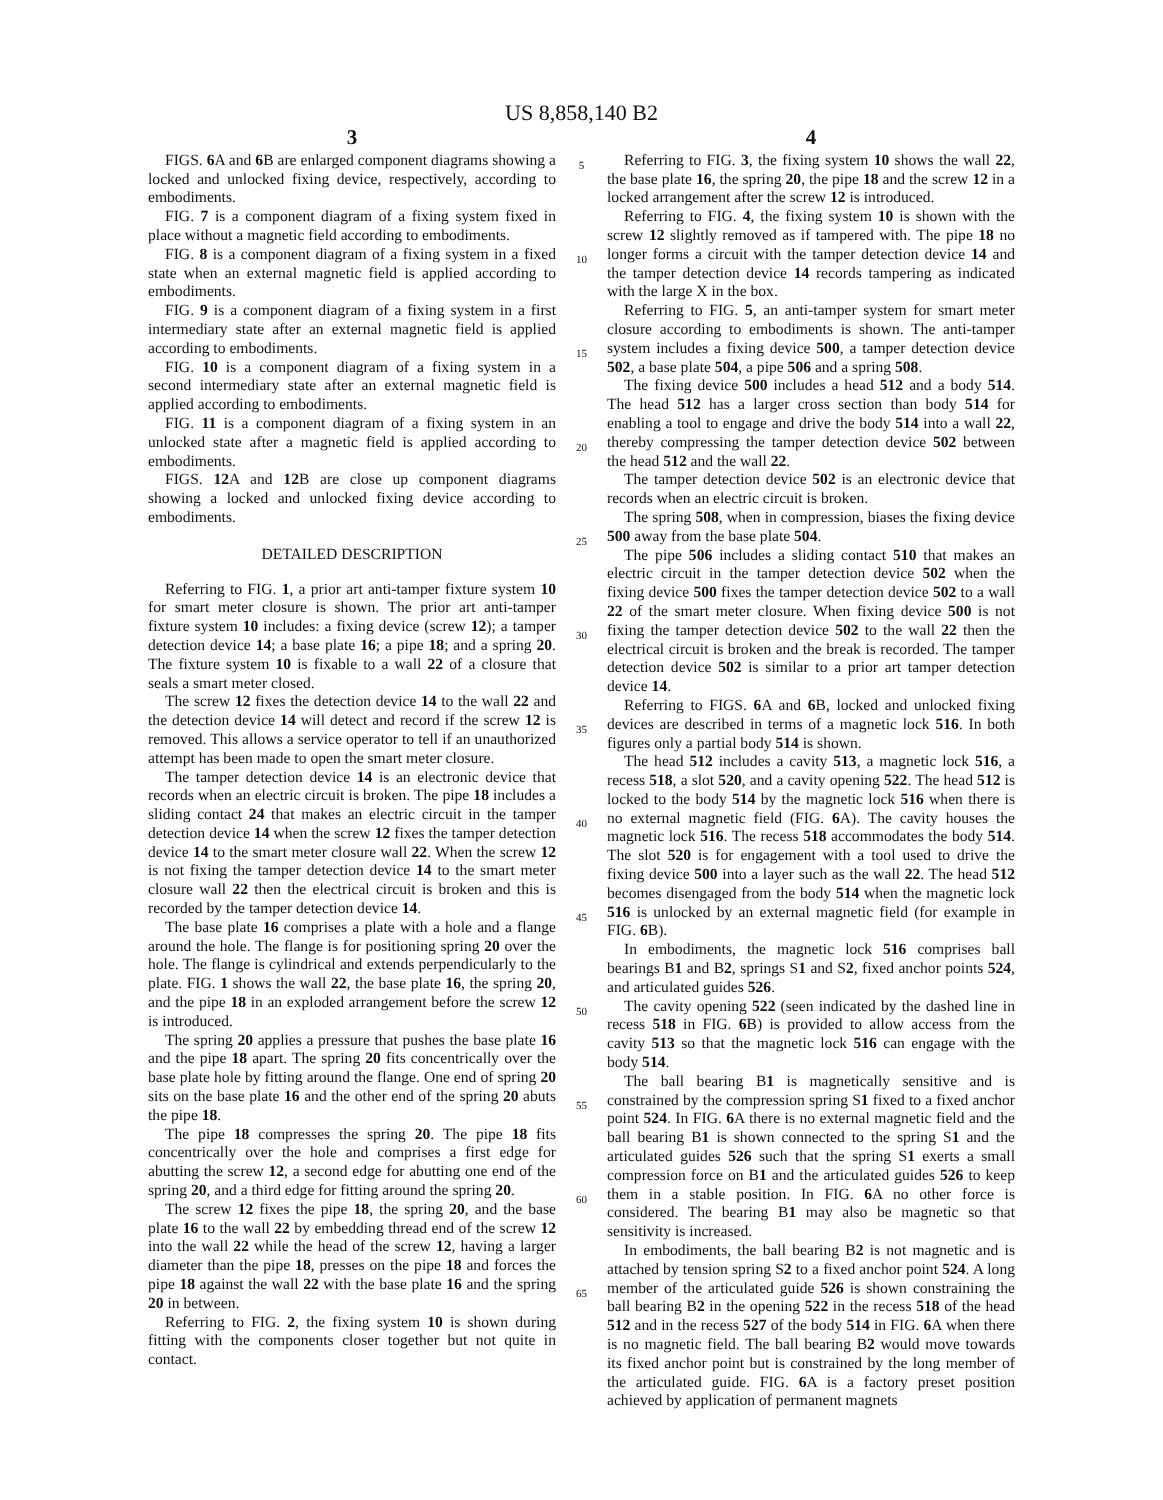US 8,858,140 B2
3
FIGS. 6 A and 6 B are enlarged component diagrams showing a locked and unlocked fixing device, respectively, according to embodiments.
FIG. 7 is a component diagram of a fixing system fixed in place without a magnetic field according to embodiments.
FIG. 8 is a component diagram of a fixing system in a fixed state when an external magnetic field is applied according to embodiments.
FIG. 9 is a component diagram of a fixing system in a first intermediary state after an external magnetic field is applied according to embodiments.
FIG. 10 is a component diagram of a fixing system in a second intermediary state after an external magnetic field is applied according to embodiments.
FIG. 11 is a component diagram of a fixing system in an unlocked state after a magnetic field is applied according to embodiments.
FIGS. 12 A and 12 B are close up component diagrams showing a locked and unlocked fixing device according to embodiments.
DETAILED DESCRIPTION
Referring to FIG. 1, a prior art anti-tamper fixture system 10 for smart meter closure is shown. The prior art anti-tamper fixture system 10 includes: a fixing device (screw 12); a tamper detection device 14; a base plate 16; a pipe 18; and a spring 20. The fixture system 10 is fixable to a wall 22 of a closure that seals a smart meter closed.
The screw 12 fixes the detection device 14 to the wall 22 and the detection device 14 will detect and record if the screw 12 is removed. This allows a service operator to tell if an unauthorized attempt has been made to open the smart meter closure.
The tamper detection device 14 is an electronic device that records when an electric circuit is broken. The pipe 18 includes a sliding contact 24 that makes an electric circuit in the tamper detection device 14 when the screw 12 fixes the tamper detection device 14 to the smart meter closure wall 22. When the screw 12 is not fixing the tamper detection device 14 to the smart meter closure wall 22 then the electrical circuit is broken and this is recorded by the tamper detection device 14.
The base plate 16 comprises a plate with a hole and a flange around the hole. The flange is for positioning spring 20 over the hole. The flange is cylindrical and extends perpendicularly to the plate. FIG. 1 shows the wall 22, the base plate 16, the spring 20, and the pipe 18 in an exploded arrangement before the screw 12 is introduced.
The spring 20 applies a pressure that pushes the base plate 16 and the pipe 18 apart. The spring 20 fits concentrically over the base plate hole by fitting around the flange. One end of spring 20 sits on the base plate 16 and the other end of the spring 20 abuts the pipe 18.
The pipe 18 compresses the spring 20. The pipe 18 fits concentrically over the hole and comprises a first edge for abutting the screw 12, a second edge for abutting one end of the spring 20, and a third edge for fitting around the spring 20.
The screw 12 fixes the pipe 18, the spring 20, and the base plate 16 to the wall 22 by embedding thread end of the screw 12 into the wall 22 while the head of the screw 12, having a larger diameter than the pipe 18, presses on the pipe 18 and forces the pipe 18 against the wall 22 with the base plate 16 and the spring 20 in between.
Referring to FIG. 2, the fixing system 10 is shown during fitting with the components closer together but not quite in contact.
5
10
15
20
25
30
35
40
45
50
55
60
65
4
Referring to FIG. 3, the fixing system 10 shows the wall 22, the base plate 16, the spring 20, the pipe 18 and the screw 12 in a locked arrangement after the screw 12 is introduced.
Referring to FIG. 4, the fixing system 10 is shown with the screw 12 slightly removed as if tampered with. The pipe 18 no longer forms a circuit with the tamper detection device 14 and the tamper detection device 14 records tampering as indicated with the large X in the box.
Referring to FIG. 5, an anti-tamper system for smart meter closure according to embodiments is shown. The anti-tamper system includes a fixing device 500, a tamper detection device 502, a base plate 504, a pipe 506 and a spring 508.
The fixing device 500 includes a head 512 and a body 514. The head 512 has a larger cross section than body 514 for enabling a tool to engage and drive the body 514 into a wall 22, thereby compressing the tamper detection device 502 between the head 512 and the wall 22.
The tamper detection device 502 is an electronic device that records when an electric circuit is broken.
The spring 508, when in compression, biases the fixing device 500 away from the base plate 504.
The pipe 506 includes a sliding contact 510 that makes an electric circuit in the tamper detection device 502 when the fixing device 500 fixes the tamper detection device 502 to a wall 22 of the smart meter closure. When fixing device 500 is not fixing the tamper detection device 502 to the wall 22 then the electrical circuit is broken and the break is recorded. The tamper detection device 502 is similar to a prior art tamper detection device 14.
Referring to FIGS. 6 A and 6 B, locked and unlocked fixing devices are described in terms of a magnetic lock 516. In both figures only a partial body 514 is shown.
The head 512 includes a cavity 513, a magnetic lock 516, a recess 518, a slot 520, and a cavity opening 522. The head 512 is locked to the body 514 by the magnetic lock 516 when there is no external magnetic field (FIG. 6 A). The cavity houses the magnetic lock 516. The recess 518 accommodates the body 514. The slot 520 is for engagement with a tool used to drive the fixing device 500 into a layer such as the wall 22. The head 512 becomes disengaged from the body 514 when the magnetic lock 516 is unlocked by an external magnetic field (for example in FIG. 6 B).
In embodiments, the magnetic lock 516 comprises ball bearings B1 and B2, springs S1 and S2, fixed anchor points 524, and articulated guides 526.
The cavity opening 522 (seen indicated by the dashed line in recess 518 in FIG. 6 B) is provided to allow access from the cavity 513 so that the magnetic lock 516 can engage with the body 514.
The ball bearing B1 is magnetically sensitive and is constrained by the compression spring S1 fixed to a fixed anchor point 524. In FIG. 6 A there is no external magnetic field and the ball bearing B1 is shown connected to the spring S1 and the articulated guides 526 such that the spring S1 exerts a small compression force on B1 and the articulated guides 526 to keep them in a stable position. In FIG. 6 A no other force is considered. The bearing B1 may also be magnetic so that sensitivity is increased.
In embodiments, the ball bearing B2 is not magnetic and is attached by tension spring S2 to a fixed anchor point 524. A long member of the articulated guide 526 is shown constraining the ball bearing B2 in the opening 522 in the recess 518 of the head 512 and in the recess 527 of the body 514 in FIG. 6 A when there is no magnetic field. The ball bearing B2 would move towards its fixed anchor point but is constrained by the long member of the articulated guide. FIG. 6 A is a factory preset position achieved by application of permanent magnets